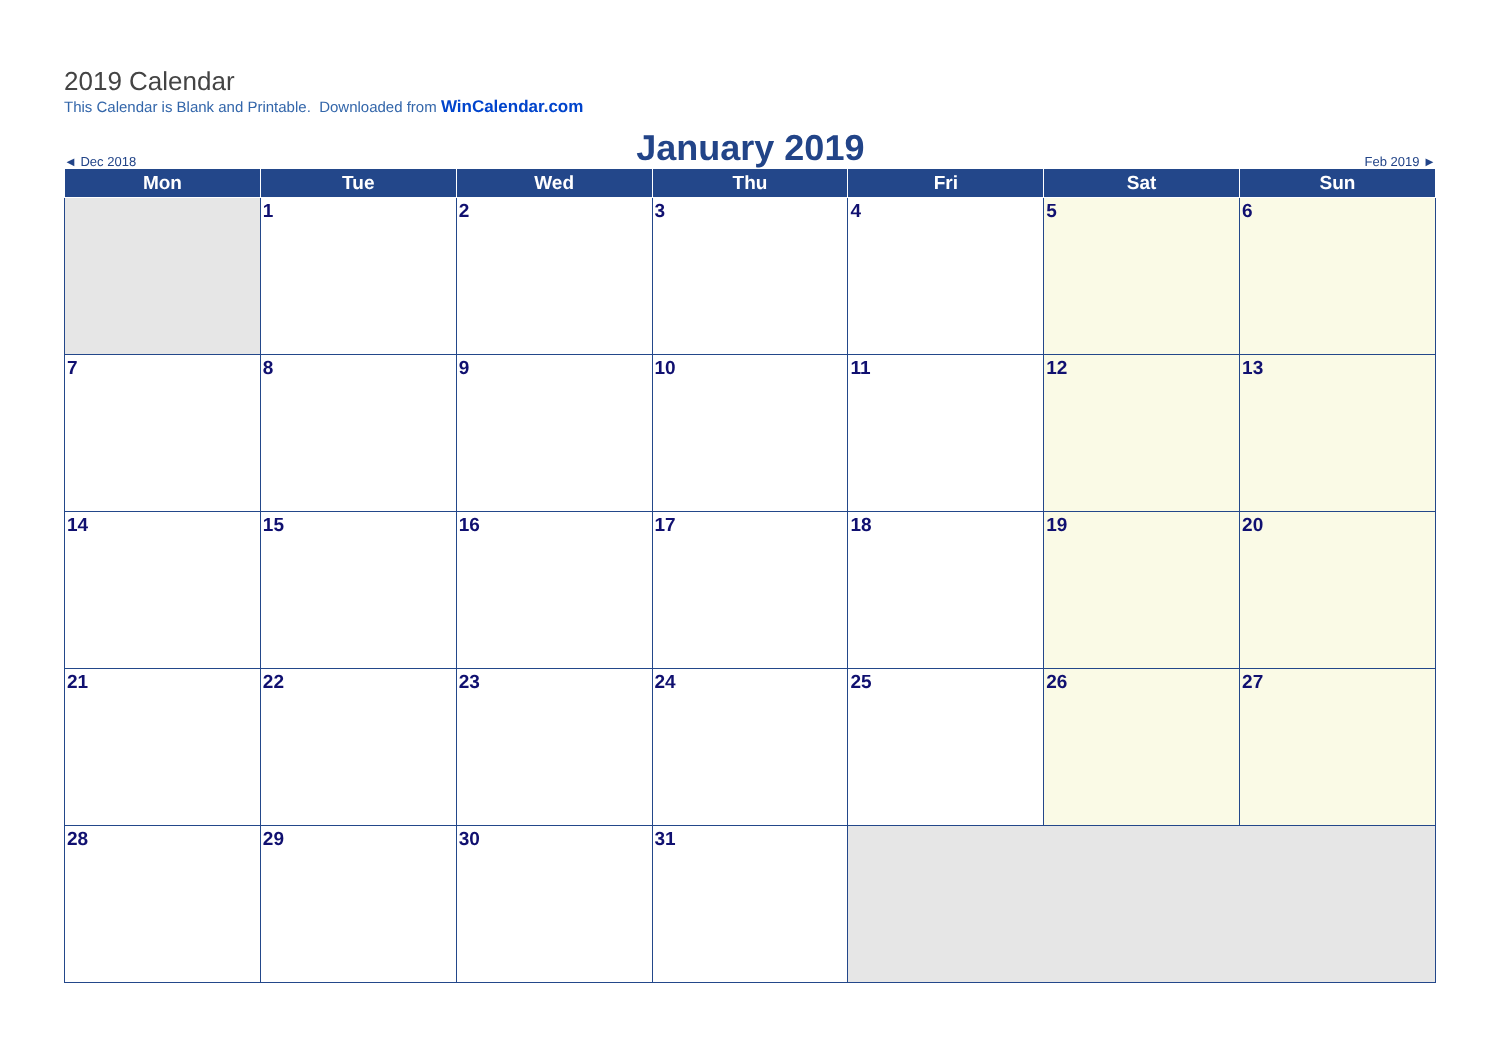2019 Calendar
This Calendar is Blank and Printable. Downloaded from WinCalendar.com
◄ Dec 2018 January 2019 Feb 2019 ►
| Mon | Tue | Wed | Thu | Fri | Sat | Sun |
| --- | --- | --- | --- | --- | --- | --- |
| | 1 | 2 | 3 | 4 | 5 | 6 |
| 7 | 8 | 9 | 10 | 11 | 12 | 13 |
| 14 | 15 | 16 | 17 | 18 | 19 | 20 |
| 21 | 22 | 23 | 24 | 25 | 26 | 27 |
| 28 | 29 | 30 | 31 | | | |